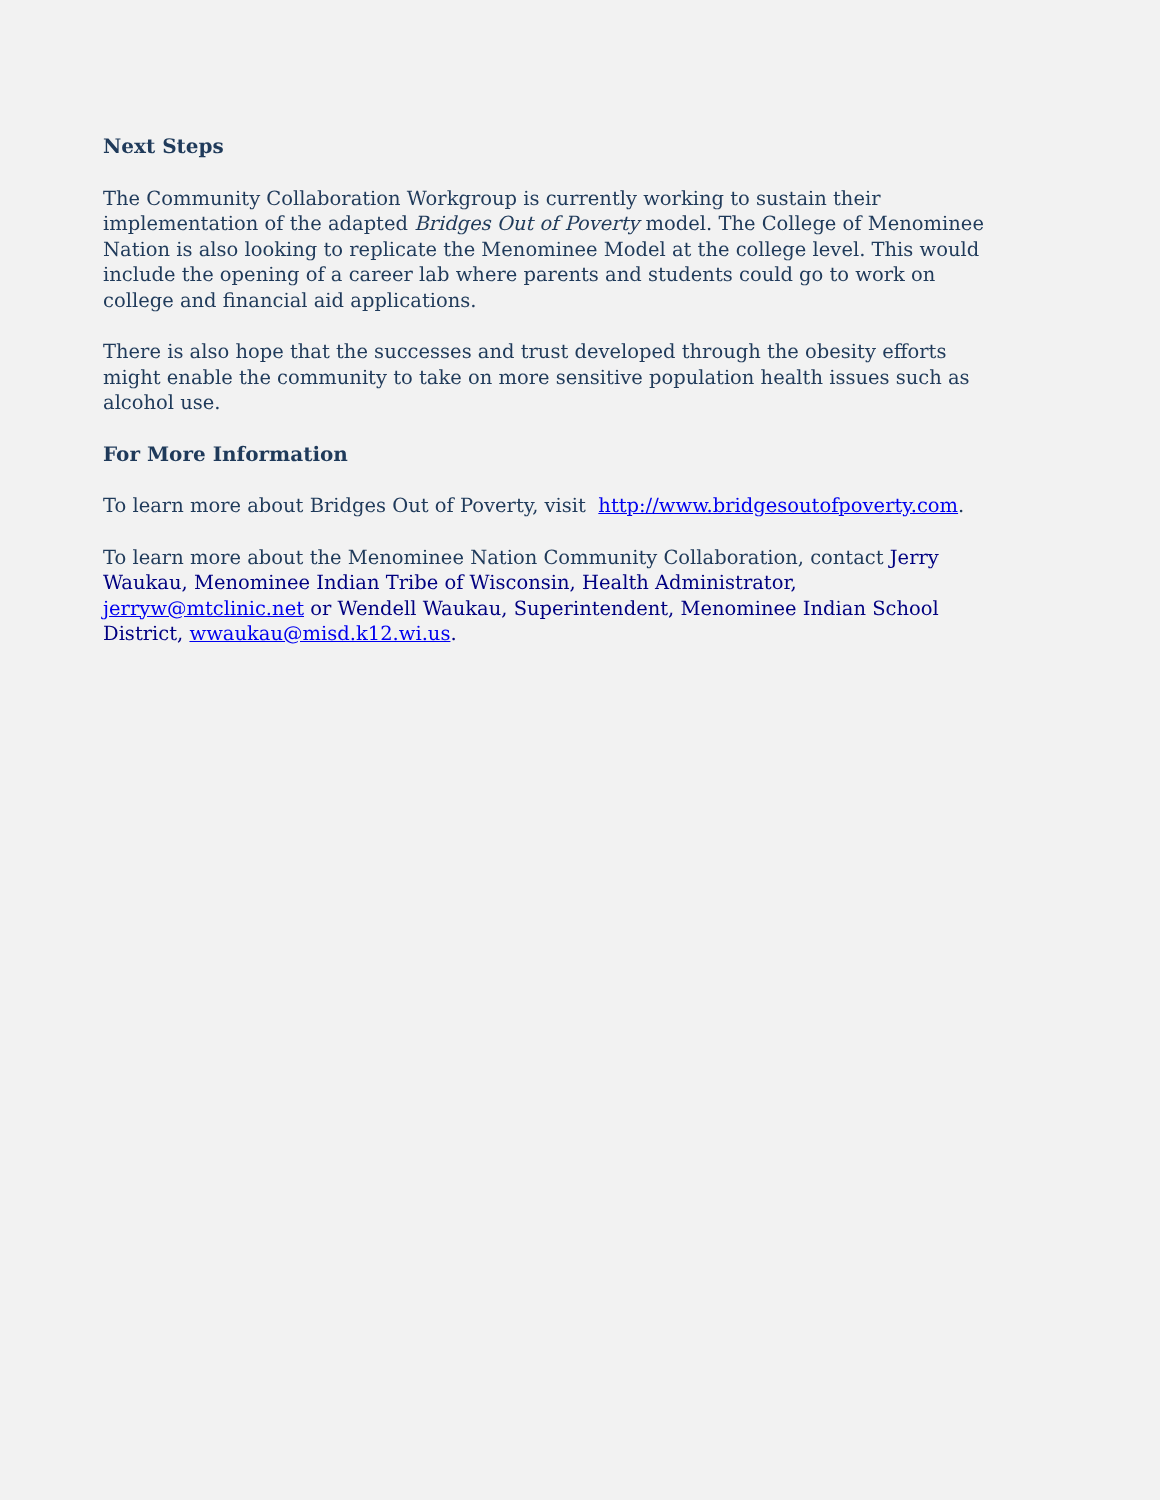Next Steps
The Community Collaboration Workgroup is currently working to sustain their implementation of the adapted Bridges Out of Poverty model. The College of Menominee Nation is also looking to replicate the Menominee Model at the college level. This would include the opening of a career lab where parents and students could go to work on college and financial aid applications.
There is also hope that the successes and trust developed through the obesity efforts might enable the community to take on more sensitive population health issues such as alcohol use.
For More Information
To learn more about Bridges Out of Poverty, visit http://www.bridgesoutofpoverty.com.
To learn more about the Menominee Nation Community Collaboration, contact Jerry Waukau, Menominee Indian Tribe of Wisconsin, Health Administrator, jerryw@mtclinic.net or Wendell Waukau, Superintendent, Menominee Indian School District, wwaukau@misd.k12.wi.us.